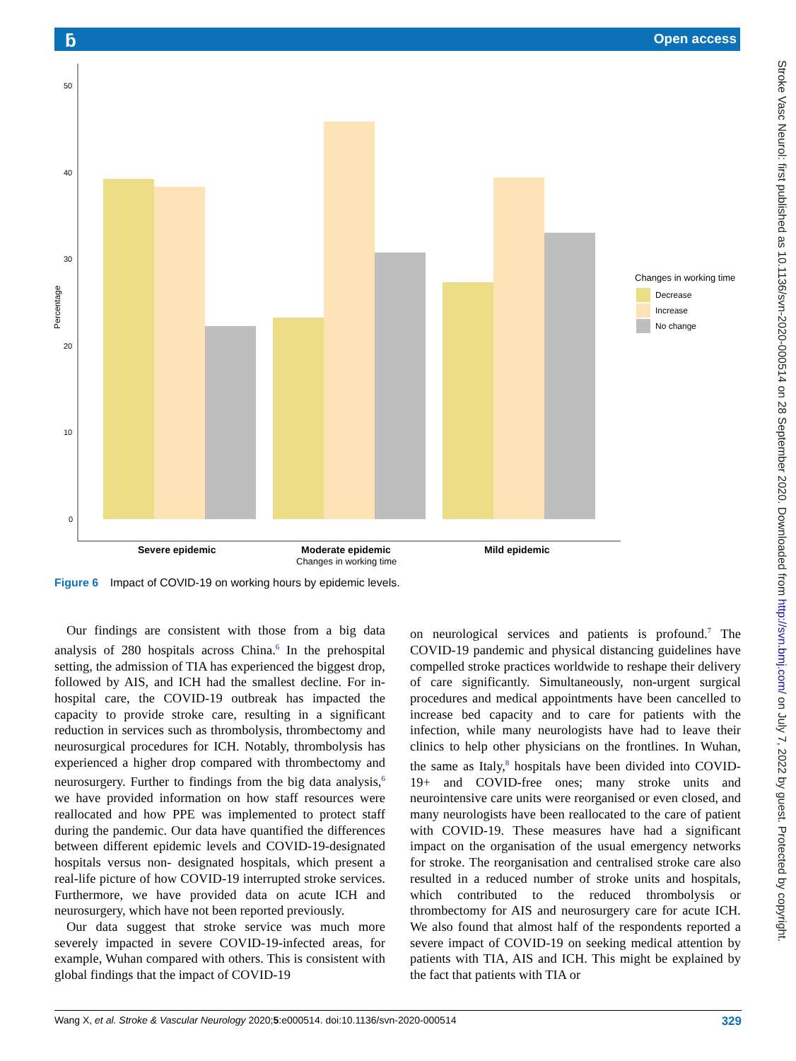ƃ Open access
Stroke Vasc Neurol: first published as 10.1136/svn-2020-000514 on 28 September 2020. Downloaded from http://svn.bmj.com/ on July 7, 2022 by guest. Protected by copyright.
50
40
30
20
10
0
Percentage
Severe epidemic
Moderate epidemic
Mild epidemic
Changes in working time
Changes in working time
Decrease
Increase
No change
Figure 6 Impact of COVID-19 on working hours by epidemic levels.
Our findings are consistent with those from a big data analysis of 280 hospitals across China.<sup>6</sup> In the prehospital setting, the admission of TIA has experienced the biggest drop, followed by AIS, and ICH had the smallest decline. For in-hospital care, the COVID-19 outbreak has impacted the capacity to provide stroke care, resulting in a significant reduction in services such as thrombolysis, thrombectomy and neurosurgical procedures for ICH. Notably, thrombolysis has experienced a higher drop compared with thrombectomy and neurosurgery. Further to findings from the big data analysis,<sup>6</sup> we have provided information on how staff resources were reallocated and how PPE was implemented to protect staff during the pandemic. Our data have quantified the differences between different epidemic levels and COVID-19-designated hospitals versus non- designated hospitals, which present a real-life picture of how COVID-19 interrupted stroke services. Furthermore, we have provided data on acute ICH and neurosurgery, which have not been reported previously.
Our data suggest that stroke service was much more severely impacted in severe COVID-19-infected areas, for example, Wuhan compared with others. This is consistent with global findings that the impact of COVID-19
on neurological services and patients is profound.<sup>7</sup> The COVID-19 pandemic and physical distancing guidelines have compelled stroke practices worldwide to reshape their delivery of care significantly. Simultaneously, non-urgent surgical procedures and medical appointments have been cancelled to increase bed capacity and to care for patients with the infection, while many neurologists have had to leave their clinics to help other physicians on the frontlines. In Wuhan, the same as Italy,<sup>8</sup> hospitals have been divided into COVID-19+ and COVID-free ones; many stroke units and neurointensive care units were reorganised or even closed, and many neurologists have been reallocated to the care of patient with COVID-19. These measures have had a significant impact on the organisation of the usual emergency networks for stroke. The reorganisation and centralised stroke care also resulted in a reduced number of stroke units and hospitals, which contributed to the reduced thrombolysis or thrombectomy for AIS and neurosurgery care for acute ICH. We also found that almost half of the respondents reported a severe impact of COVID-19 on seeking medical attention by patients with TIA, AIS and ICH. This might be explained by the fact that patients with TIA or
Wang X, et al. Stroke & Vascular Neurology 2020;5:e000514. doi:10.1136/svn-2020-000514 329